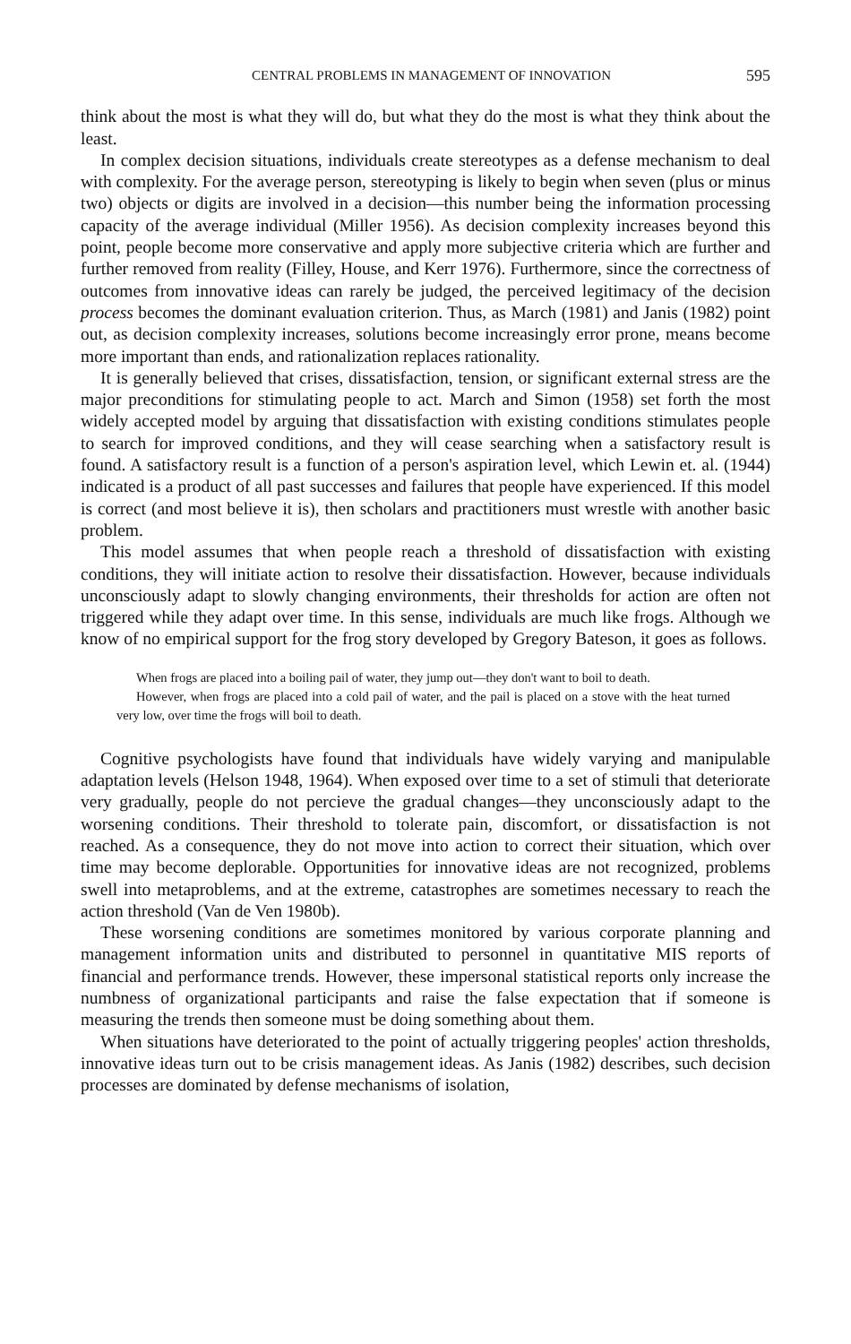CENTRAL PROBLEMS IN MANAGEMENT OF INNOVATION 595
think about the most is what they will do, but what they do the most is what they think about the least.
In complex decision situations, individuals create stereotypes as a defense mechanism to deal with complexity. For the average person, stereotyping is likely to begin when seven (plus or minus two) objects or digits are involved in a decision—this number being the information processing capacity of the average individual (Miller 1956). As decision complexity increases beyond this point, people become more conservative and apply more subjective criteria which are further and further removed from reality (Filley, House, and Kerr 1976). Furthermore, since the correctness of outcomes from innovative ideas can rarely be judged, the perceived legitimacy of the decision process becomes the dominant evaluation criterion. Thus, as March (1981) and Janis (1982) point out, as decision complexity increases, solutions become increasingly error prone, means become more important than ends, and rationalization replaces rationality.
It is generally believed that crises, dissatisfaction, tension, or significant external stress are the major preconditions for stimulating people to act. March and Simon (1958) set forth the most widely accepted model by arguing that dissatisfaction with existing conditions stimulates people to search for improved conditions, and they will cease searching when a satisfactory result is found. A satisfactory result is a function of a person's aspiration level, which Lewin et. al. (1944) indicated is a product of all past successes and failures that people have experienced. If this model is correct (and most believe it is), then scholars and practitioners must wrestle with another basic problem.
This model assumes that when people reach a threshold of dissatisfaction with existing conditions, they will initiate action to resolve their dissatisfaction. However, because individuals unconsciously adapt to slowly changing environments, their thresholds for action are often not triggered while they adapt over time. In this sense, individuals are much like frogs. Although we know of no empirical support for the frog story developed by Gregory Bateson, it goes as follows.
When frogs are placed into a boiling pail of water, they jump out—they don't want to boil to death.
However, when frogs are placed into a cold pail of water, and the pail is placed on a stove with the heat turned very low, over time the frogs will boil to death.
Cognitive psychologists have found that individuals have widely varying and manipulable adaptation levels (Helson 1948, 1964). When exposed over time to a set of stimuli that deteriorate very gradually, people do not percieve the gradual changes—they unconsciously adapt to the worsening conditions. Their threshold to tolerate pain, discomfort, or dissatisfaction is not reached. As a consequence, they do not move into action to correct their situation, which over time may become deplorable. Opportunities for innovative ideas are not recognized, problems swell into metaproblems, and at the extreme, catastrophes are sometimes necessary to reach the action threshold (Van de Ven 1980b).
These worsening conditions are sometimes monitored by various corporate planning and management information units and distributed to personnel in quantitative MIS reports of financial and performance trends. However, these impersonal statistical reports only increase the numbness of organizational participants and raise the false expectation that if someone is measuring the trends then someone must be doing something about them.
When situations have deteriorated to the point of actually triggering peoples' action thresholds, innovative ideas turn out to be crisis management ideas. As Janis (1982) describes, such decision processes are dominated by defense mechanisms of isolation,